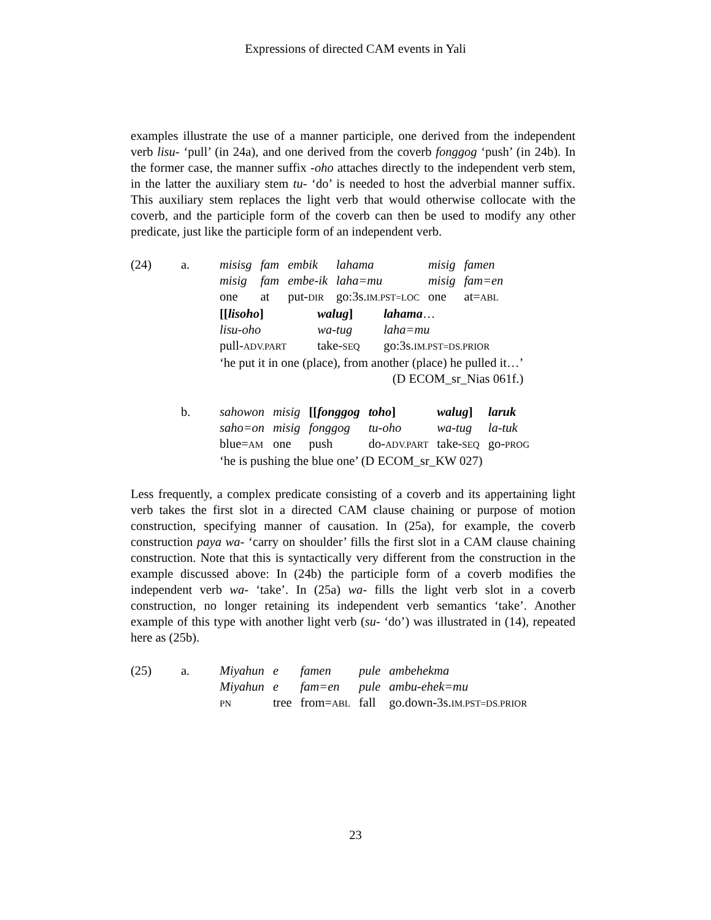Expressions of directed CAM events in Yali
examples illustrate the use of a manner participle, one derived from the independent verb lisu- ‘pull’ (in 24a), and one derived from the coverb fonggog ‘push’ (in 24b). In the former case, the manner suffix -oho attaches directly to the independent verb stem, in the latter the auxiliary stem tu- ‘do’ is needed to host the adverbial manner suffix. This auxiliary stem replaces the light verb that would otherwise collocate with the coverb, and the participle form of the coverb can then be used to modify any other predicate, just like the participle form of an independent verb.
| (24) | a. | misisg | fam | embik | lahama | misig | famen |
| | | misig | fam | embe-ik | laha=mu | misig | fam=en |
| | | one | at | put- DIR | go:3s. IM.PST=LOC | one | at= ABL |
| | | [[ lisoho ] | walug ] | lahama … |
| | | lisu-oho | wa-tug | laha=mu |
| | | pull- ADV.PART | take- SEQ | go:3s. IM.PST=DS.PRIOR |
| | | ‘he put it in one (place), from another (place) he pulled it…’ | | |
| | | (D ECOM_sr_Nias 061f.) | | |
| | b. | sahowon | misig | [[ fonggog | toho ] | walug ] | laruk |
| | | saho=on | misig | fonggog | tu-oho | wa-tug | la-tuk |
| | | blue= AM | one | push | do- ADV.PART | take- SEQ | go- PROG |
| | | ‘he is pushing the blue one’ (D ECOM_sr_KW 027) | | | | | |
Less frequently, a complex predicate consisting of a coverb and its appertaining light verb takes the first slot in a directed CAM clause chaining or purpose of motion construction, specifying manner of causation. In (25a), for example, the coverb construction paya wa- ‘carry on shoulder’ fills the first slot in a CAM clause chaining construction. Note that this is syntactically very different from the construction in the example discussed above: In (24b) the participle form of a coverb modifies the independent verb wa- ‘take’. In (25a) wa- fills the light verb slot in a coverb construction, no longer retaining its independent verb semantics ‘take’. Another example of this type with another light verb (su- ‘do’) was illustrated in (14), repeated here as (25b).
| (25) | a. | Miyahun | e | famen | pule | ambehekma |
| | | Miyahun | e | fam=en | pule | ambu-ehek=mu |
| | | PN | tree | from= ABL | fall | go.down-3s. IM.PST=DS.PRIOR |
23